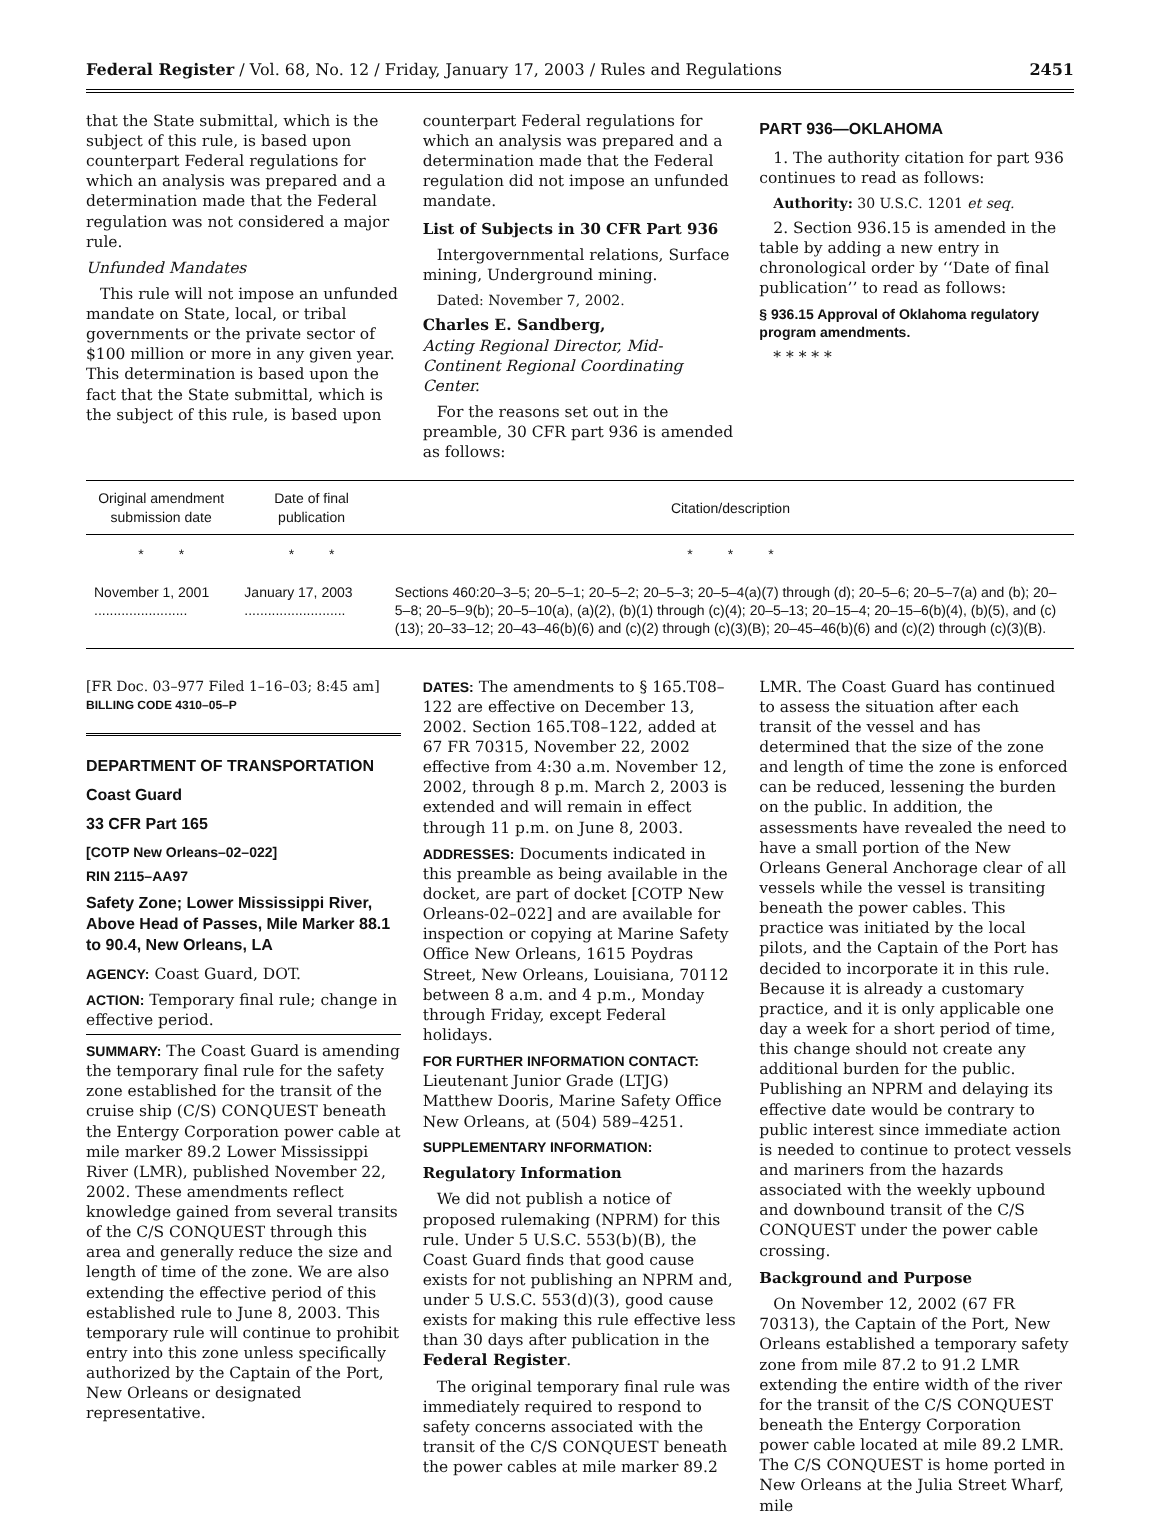Federal Register / Vol. 68, No. 12 / Friday, January 17, 2003 / Rules and Regulations 2451
that the State submittal, which is the subject of this rule, is based upon counterpart Federal regulations for which an analysis was prepared and a determination made that the Federal regulation was not considered a major rule.
Unfunded Mandates
This rule will not impose an unfunded mandate on State, local, or tribal governments or the private sector of $100 million or more in any given year. This determination is based upon the fact that the State submittal, which is the subject of this rule, is based upon
counterpart Federal regulations for which an analysis was prepared and a determination made that the Federal regulation did not impose an unfunded mandate.
List of Subjects in 30 CFR Part 936
Intergovernmental relations, Surface mining, Underground mining.
Dated: November 7, 2002.
Charles E. Sandberg,
Acting Regional Director, Mid-Continent Regional Coordinating Center.
For the reasons set out in the preamble, 30 CFR part 936 is amended as follows:
PART 936—OKLAHOMA
1. The authority citation for part 936 continues to read as follows:
Authority: 30 U.S.C. 1201 et seq.
2. Section 936.15 is amended in the table by adding a new entry in chronological order by ‘‘Date of final publication’’ to read as follows:
§ 936.15 Approval of Oklahoma regulatory program amendments.
* * * * *
| Original amendment submission date | Date of final publication | Citation/description |
| --- | --- | --- |
| * * | * * | * * * |
| November 1, 2001 ........................ | January 17, 2003 .......................... | Sections 460:20–3–5; 20–5–1; 20–5–2; 20–5–3; 20–5–4(a)(7) through (d); 20–5–6; 20–5–7(a) and (b); 20–5–8; 20–5–9(b); 20–5–10(a), (a)(2), (b)(1) through (c)(4); 20–5–13; 20–15–4; 20–15–6(b)(4), (b)(5), and (c)(13); 20–33–12; 20–43–46(b)(6) and (c)(2) through (c)(3)(B); 20–45–46(b)(6) and (c)(2) through (c)(3)(B). |
[FR Doc. 03–977 Filed 1–16–03; 8:45 am]
BILLING CODE 4310–05–P
DEPARTMENT OF TRANSPORTATION
Coast Guard
33 CFR Part 165
[COTP New Orleans–02–022]
RIN 2115–AA97
Safety Zone; Lower Mississippi River, Above Head of Passes, Mile Marker 88.1 to 90.4, New Orleans, LA
AGENCY: Coast Guard, DOT.
ACTION: Temporary final rule; change in effective period.
SUMMARY: The Coast Guard is amending the temporary final rule for the safety zone established for the transit of the cruise ship (C/S) CONQUEST beneath the Entergy Corporation power cable at mile marker 89.2 Lower Mississippi River (LMR), published November 22, 2002. These amendments reflect knowledge gained from several transits of the C/S CONQUEST through this area and generally reduce the size and length of time of the zone. We are also extending the effective period of this established rule to June 8, 2003. This temporary rule will continue to prohibit entry into this zone unless specifically authorized by the Captain of the Port, New Orleans or designated representative.
DATES: The amendments to § 165.T08–122 are effective on December 13, 2002. Section 165.T08–122, added at 67 FR 70315, November 22, 2002 effective from 4:30 a.m. November 12, 2002, through 8 p.m. March 2, 2003 is extended and will remain in effect through 11 p.m. on June 8, 2003.
ADDRESSES: Documents indicated in this preamble as being available in the docket, are part of docket [COTP New Orleans-02–022] and are available for inspection or copying at Marine Safety Office New Orleans, 1615 Poydras Street, New Orleans, Louisiana, 70112 between 8 a.m. and 4 p.m., Monday through Friday, except Federal holidays.
FOR FURTHER INFORMATION CONTACT: Lieutenant Junior Grade (LTJG) Matthew Dooris, Marine Safety Office New Orleans, at (504) 589–4251.
SUPPLEMENTARY INFORMATION:
Regulatory Information
We did not publish a notice of proposed rulemaking (NPRM) for this rule. Under 5 U.S.C. 553(b)(B), the Coast Guard finds that good cause exists for not publishing an NPRM and, under 5 U.S.C. 553(d)(3), good cause exists for making this rule effective less than 30 days after publication in the Federal Register.
The original temporary final rule was immediately required to respond to safety concerns associated with the transit of the C/S CONQUEST beneath the power cables at mile marker 89.2
LMR. The Coast Guard has continued to assess the situation after each transit of the vessel and has determined that the size of the zone and length of time the zone is enforced can be reduced, lessening the burden on the public. In addition, the assessments have revealed the need to have a small portion of the New Orleans General Anchorage clear of all vessels while the vessel is transiting beneath the power cables. This practice was initiated by the local pilots, and the Captain of the Port has decided to incorporate it in this rule. Because it is already a customary practice, and it is only applicable one day a week for a short period of time, this change should not create any additional burden for the public. Publishing an NPRM and delaying its effective date would be contrary to public interest since immediate action is needed to continue to protect vessels and mariners from the hazards associated with the weekly upbound and downbound transit of the C/S CONQUEST under the power cable crossing.
Background and Purpose
On November 12, 2002 (67 FR 70313), the Captain of the Port, New Orleans established a temporary safety zone from mile 87.2 to 91.2 LMR extending the entire width of the river for the transit of the C/S CONQUEST beneath the Entergy Corporation power cable located at mile 89.2 LMR. The C/S CONQUEST is home ported in New Orleans at the Julia Street Wharf, mile